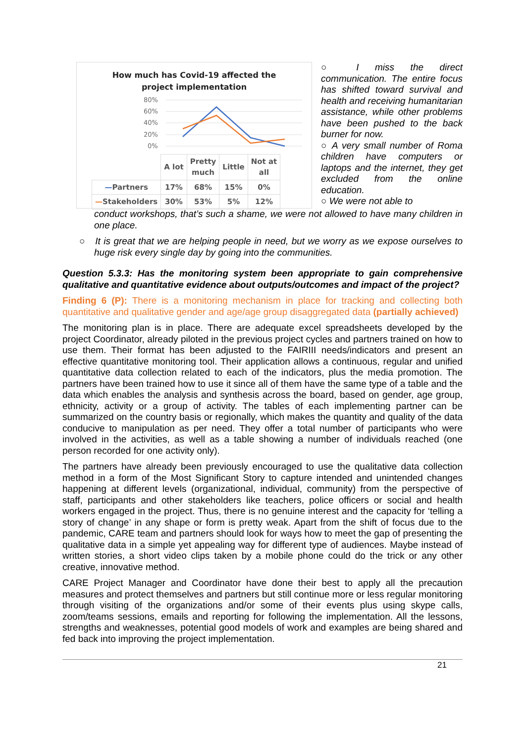How much has Covid-19 affected the
project implementation
80%
60%
40%
20%
0%
| | A lot | Pretty much | Little | Not at all |
| — Partners | 17% | 68% | 15% | 0% |
| — Stakeholders | 30% | 53% | 5% | 12% |
○ I miss the direct communication. The entire focus has shifted toward survival and health and receiving humanitarian assistance, while other problems have been pushed to the back burner for now.
○ A very small number of Roma children have computers or laptops and the internet, they get excluded from the online education.
○ We were not able to
conduct workshops, that’s such a shame, we were not allowed to have many children in one place.
○ It is great that we are helping people in need, but we worry as we expose ourselves to huge risk every single day by going into the communities.
Question 5.3.3: Has the monitoring system been appropriate to gain comprehensive qualitative and quantitative evidence about outputs/outcomes and impact of the project?
Finding 6 (P): There is a monitoring mechanism in place for tracking and collecting both quantitative and qualitative gender and age/age group disaggregated data (partially achieved)
The monitoring plan is in place. There are adequate excel spreadsheets developed by the project Coordinator, already piloted in the previous project cycles and partners trained on how to use them. Their format has been adjusted to the FAIRIII needs/indicators and present an effective quantitative monitoring tool. Their application allows a continuous, regular and unified quantitative data collection related to each of the indicators, plus the media promotion. The partners have been trained how to use it since all of them have the same type of a table and the data which enables the analysis and synthesis across the board, based on gender, age group, ethnicity, activity or a group of activity. The tables of each implementing partner can be summarized on the country basis or regionally, which makes the quantity and quality of the data conducive to manipulation as per need. They offer a total number of participants who were involved in the activities, as well as a table showing a number of individuals reached (one person recorded for one activity only).
The partners have already been previously encouraged to use the qualitative data collection method in a form of the Most Significant Story to capture intended and unintended changes happening at different levels (organizational, individual, community) from the perspective of staff, participants and other stakeholders like teachers, police officers or social and health workers engaged in the project. Thus, there is no genuine interest and the capacity for ‘telling a story of change’ in any shape or form is pretty weak. Apart from the shift of focus due to the pandemic, CARE team and partners should look for ways how to meet the gap of presenting the qualitative data in a simple yet appealing way for different type of audiences. Maybe instead of written stories, a short video clips taken by a mobile phone could do the trick or any other creative, innovative method.
CARE Project Manager and Coordinator have done their best to apply all the precaution measures and protect themselves and partners but still continue more or less regular monitoring through visiting of the organizations and/or some of their events plus using skype calls, zoom/teams sessions, emails and reporting for following the implementation. All the lessons, strengths and weaknesses, potential good models of work and examples are being shared and fed back into improving the project implementation.
21